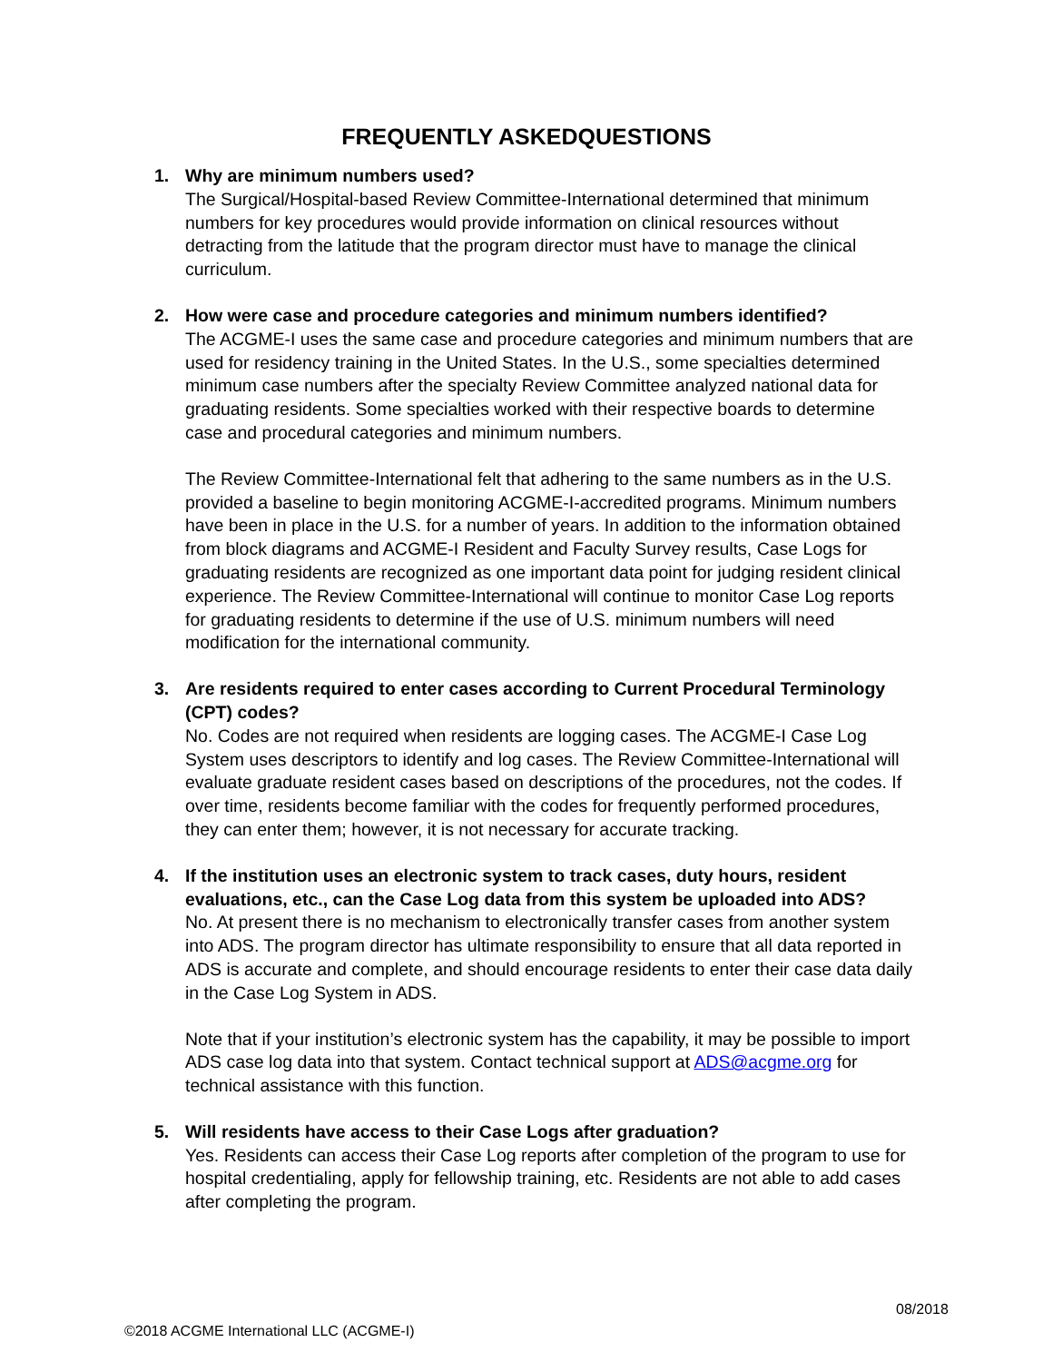FREQUENTLY ASKEDQUESTIONS
1. Why are minimum numbers used?
The Surgical/Hospital-based Review Committee-International determined that minimum numbers for key procedures would provide information on clinical resources without detracting from the latitude that the program director must have to manage the clinical curriculum.
2. How were case and procedure categories and minimum numbers identified?
The ACGME-I uses the same case and procedure categories and minimum numbers that are used for residency training in the United States. In the U.S., some specialties determined minimum case numbers after the specialty Review Committee analyzed national data for graduating residents. Some specialties worked with their respective boards to determine case and procedural categories and minimum numbers.
The Review Committee-International felt that adhering to the same numbers as in the U.S. provided a baseline to begin monitoring ACGME-I-accredited programs. Minimum numbers have been in place in the U.S. for a number of years. In addition to the information obtained from block diagrams and ACGME-I Resident and Faculty Survey results, Case Logs for graduating residents are recognized as one important data point for judging resident clinical experience. The Review Committee-International will continue to monitor Case Log reports for graduating residents to determine if the use of U.S. minimum numbers will need modification for the international community.
3. Are residents required to enter cases according to Current Procedural Terminology (CPT) codes?
No. Codes are not required when residents are logging cases. The ACGME-I Case Log System uses descriptors to identify and log cases. The Review Committee-International will evaluate graduate resident cases based on descriptions of the procedures, not the codes. If over time, residents become familiar with the codes for frequently performed procedures, they can enter them; however, it is not necessary for accurate tracking.
4. If the institution uses an electronic system to track cases, duty hours, resident evaluations, etc., can the Case Log data from this system be uploaded into ADS?
No. At present there is no mechanism to electronically transfer cases from another system into ADS. The program director has ultimate responsibility to ensure that all data reported in ADS is accurate and complete, and should encourage residents to enter their case data daily in the Case Log System in ADS.
Note that if your institution’s electronic system has the capability, it may be possible to import ADS case log data into that system. Contact technical support at ADS@acgme.org for technical assistance with this function.
5. Will residents have access to their Case Logs after graduation?
Yes. Residents can access their Case Log reports after completion of the program to use for hospital credentialing, apply for fellowship training, etc. Residents are not able to add cases after completing the program.
08/2018
©2018 ACGME International LLC (ACGME-I)